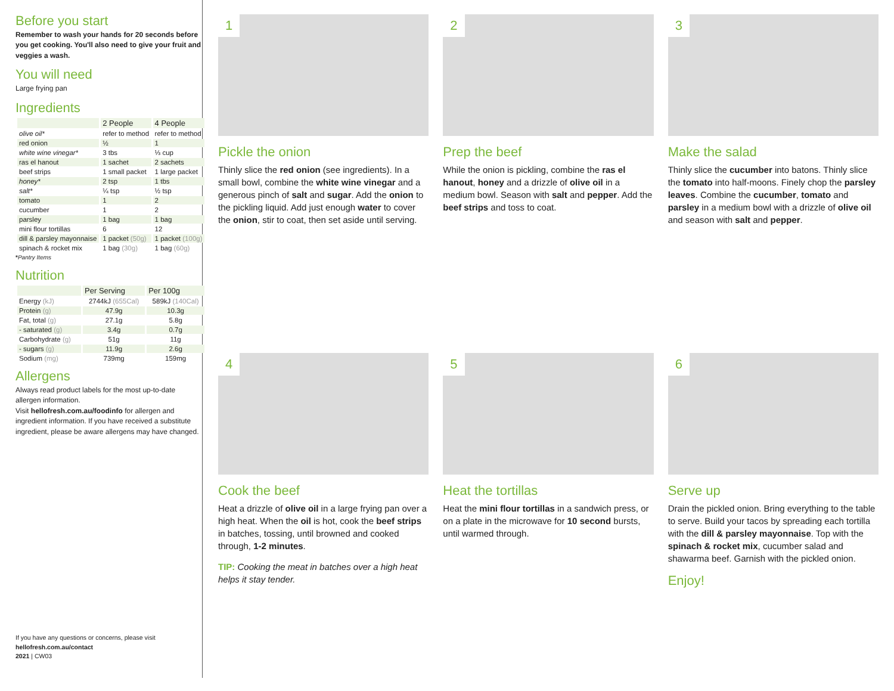Before you start
Remember to wash your hands for 20 seconds before you get cooking. You'll also need to give your fruit and veggies a wash.
You will need
Large frying pan
Ingredients
| | 2 People | 4 People |
| --- | --- | --- |
| olive oil* | refer to method | refer to method |
| red onion | ½ | 1 |
| white wine vinegar* | 3 tbs | ⅓ cup |
| ras el hanout | 1 sachet | 2 sachets |
| beef strips | 1 small packet | 1 large packet |
| honey* | 2 tsp | 1 tbs |
| salt* | ¼ tsp | ½ tsp |
| tomato | 1 | 2 |
| cucumber | 1 | 2 |
| parsley | 1 bag | 1 bag |
| mini flour tortillas | 6 | 12 |
| dill & parsley mayonnaise | 1 packet (50g) | 1 packet (100g) |
| spinach & rocket mix | 1 bag (30g) | 1 bag (60g) |
*Pantry Items
Nutrition
| | Per Serving | Per 100g |
| --- | --- | --- |
| Energy (kJ) | 2744kJ (655Cal) | 589kJ (140Cal) |
| Protein (g) | 47.9g | 10.3g |
| Fat, total (g) | 27.1g | 5.8g |
| - saturated (g) | 3.4g | 0.7g |
| Carbohydrate (g) | 51g | 11g |
| - sugars (g) | 11.9g | 2.6g |
| Sodium (mg) | 739mg | 159mg |
Allergens
Always read product labels for the most up-to-date allergen information.
Visit hellofresh.com.au/foodinfo for allergen and ingredient information. If you have received a substitute ingredient, please be aware allergens may have changed.
If you have any questions or concerns, please visit
hellofresh.com.au/contact
2021 | CW03
1
Pickle the onion
Thinly slice the red onion (see ingredients). In a small bowl, combine the white wine vinegar and a generous pinch of salt and sugar. Add the onion to the pickling liquid. Add just enough water to cover the onion, stir to coat, then set aside until serving.
2
Prep the beef
While the onion is pickling, combine the ras el hanout, honey and a drizzle of olive oil in a medium bowl. Season with salt and pepper. Add the beef strips and toss to coat.
3
Make the salad
Thinly slice the cucumber into batons. Thinly slice the tomato into half-moons. Finely chop the parsley leaves. Combine the cucumber, tomato and parsley in a medium bowl with a drizzle of olive oil and season with salt and pepper.
4
Cook the beef
Heat a drizzle of olive oil in a large frying pan over a high heat. When the oil is hot, cook the beef strips in batches, tossing, until browned and cooked through, 1-2 minutes.
TIP: Cooking the meat in batches over a high heat helps it stay tender.
5
Heat the tortillas
Heat the mini flour tortillas in a sandwich press, or on a plate in the microwave for 10 second bursts, until warmed through.
6
Serve up
Drain the pickled onion. Bring everything to the table to serve. Build your tacos by spreading each tortilla with the dill & parsley mayonnaise. Top with the spinach & rocket mix, cucumber salad and shawarma beef. Garnish with the pickled onion.
Enjoy!